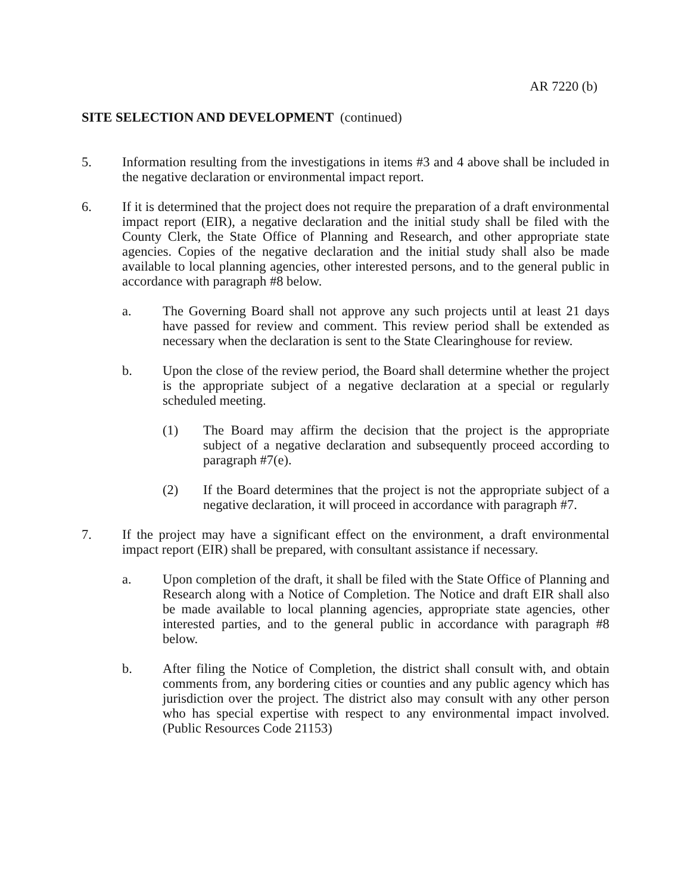AR 7220 (b)
SITE SELECTION AND DEVELOPMENT (continued)
5. Information resulting from the investigations in items #3 and 4 above shall be included in the negative declaration or environmental impact report.
6. If it is determined that the project does not require the preparation of a draft environmental impact report (EIR), a negative declaration and the initial study shall be filed with the County Clerk, the State Office of Planning and Research, and other appropriate state agencies. Copies of the negative declaration and the initial study shall also be made available to local planning agencies, other interested persons, and to the general public in accordance with paragraph #8 below.
a. The Governing Board shall not approve any such projects until at least 21 days have passed for review and comment. This review period shall be extended as necessary when the declaration is sent to the State Clearinghouse for review.
b. Upon the close of the review period, the Board shall determine whether the project is the appropriate subject of a negative declaration at a special or regularly scheduled meeting.
(1) The Board may affirm the decision that the project is the appropriate subject of a negative declaration and subsequently proceed according to paragraph #7(e).
(2) If the Board determines that the project is not the appropriate subject of a negative declaration, it will proceed in accordance with paragraph #7.
7. If the project may have a significant effect on the environment, a draft environmental impact report (EIR) shall be prepared, with consultant assistance if necessary.
a. Upon completion of the draft, it shall be filed with the State Office of Planning and Research along with a Notice of Completion. The Notice and draft EIR shall also be made available to local planning agencies, appropriate state agencies, other interested parties, and to the general public in accordance with paragraph #8 below.
b. After filing the Notice of Completion, the district shall consult with, and obtain comments from, any bordering cities or counties and any public agency which has jurisdiction over the project. The district also may consult with any other person who has special expertise with respect to any environmental impact involved. (Public Resources Code 21153)